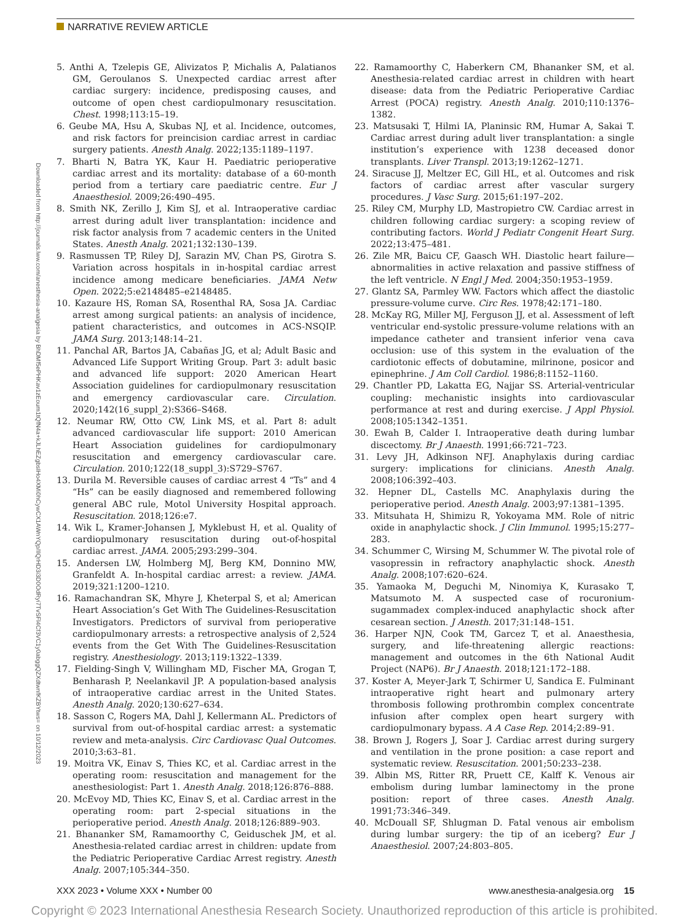NARRATIVE REVIEW ARTICLE
Downloaded from http://journals.lww.com/anesthesia-analgesia by BhDMf5ePHKav1zEoum1tQfN4a+kJLhEZgbsIHo4XMi0hCywCX1AWnYQp/IlQrHD3i3D0OdRyi7TvSFl4Cf3VC1y0abggQZXdtwnfKZBYtws= on 10/12/2023
5. Anthi A, Tzelepis GE, Alivizatos P, Michalis A, Palatianos GM, Geroulanos S. Unexpected cardiac arrest after cardiac surgery: incidence, predisposing causes, and outcome of open chest cardiopulmonary resuscitation. Chest. 1998;113:15–19.
6. Geube MA, Hsu A, Skubas NJ, et al. Incidence, outcomes, and risk factors for preincision cardiac arrest in cardiac surgery patients. Anesth Analg. 2022;135:1189–1197.
7. Bharti N, Batra YK, Kaur H. Paediatric perioperative cardiac arrest and its mortality: database of a 60-month period from a tertiary care paediatric centre. Eur J Anaesthesiol. 2009;26:490–495.
8. Smith NK, Zerillo J, Kim SJ, et al. Intraoperative cardiac arrest during adult liver transplantation: incidence and risk factor analysis from 7 academic centers in the United States. Anesth Analg. 2021;132:130–139.
9. Rasmussen TP, Riley DJ, Sarazin MV, Chan PS, Girotra S. Variation across hospitals in in-hospital cardiac arrest incidence among medicare beneficiaries. JAMA Netw Open. 2022;5:e2148485–e2148485.
10. Kazaure HS, Roman SA, Rosenthal RA, Sosa JA. Cardiac arrest among surgical patients: an analysis of incidence, patient characteristics, and outcomes in ACS-NSQIP. JAMA Surg. 2013;148:14–21.
11. Panchal AR, Bartos JA, Cabañas JG, et al; Adult Basic and Advanced Life Support Writing Group. Part 3: adult basic and advanced life support: 2020 American Heart Association guidelines for cardiopulmonary resuscitation and emergency cardiovascular care. Circulation. 2020;142(16_suppl_2):S366–S468.
12. Neumar RW, Otto CW, Link MS, et al. Part 8: adult advanced cardiovascular life support: 2010 American Heart Association guidelines for cardiopulmonary resuscitation and emergency cardiovascular care. Circulation. 2010;122(18_suppl_3):S729–S767.
13. Durila M. Reversible causes of cardiac arrest 4 “Ts” and 4 “Hs” can be easily diagnosed and remembered following general ABC rule, Motol University Hospital approach. Resuscitation. 2018;126:e7.
14. Wik L, Kramer-Johansen J, Myklebust H, et al. Quality of cardiopulmonary resuscitation during out-of-hospital cardiac arrest. JAMA. 2005;293:299–304.
15. Andersen LW, Holmberg MJ, Berg KM, Donnino MW, Granfeldt A. In-hospital cardiac arrest: a review. JAMA. 2019;321:1200–1210.
16. Ramachandran SK, Mhyre J, Kheterpal S, et al; American Heart Association’s Get With The Guidelines-Resuscitation Investigators. Predictors of survival from perioperative cardiopulmonary arrests: a retrospective analysis of 2,524 events from the Get With The Guidelines-Resuscitation registry. Anesthesiology. 2013;119:1322–1339.
17. Fielding-Singh V, Willingham MD, Fischer MA, Grogan T, Benharash P, Neelankavil JP. A population-based analysis of intraoperative cardiac arrest in the United States. Anesth Analg. 2020;130:627–634.
18. Sasson C, Rogers MA, Dahl J, Kellermann AL. Predictors of survival from out-of-hospital cardiac arrest: a systematic review and meta-analysis. Circ Cardiovasc Qual Outcomes. 2010;3:63–81.
19. Moitra VK, Einav S, Thies KC, et al. Cardiac arrest in the operating room: resuscitation and management for the anesthesiologist: Part 1. Anesth Analg. 2018;126:876–888.
20. McEvoy MD, Thies KC, Einav S, et al. Cardiac arrest in the operating room: part 2-special situations in the perioperative period. Anesth Analg. 2018;126:889–903.
21. Bhananker SM, Ramamoorthy C, Geiduschek JM, et al. Anesthesia-related cardiac arrest in children: update from the Pediatric Perioperative Cardiac Arrest registry. Anesth Analg. 2007;105:344–350.
22. Ramamoorthy C, Haberkern CM, Bhananker SM, et al. Anesthesia-related cardiac arrest in children with heart disease: data from the Pediatric Perioperative Cardiac Arrest (POCA) registry. Anesth Analg. 2010;110:1376–1382.
23. Matsusaki T, Hilmi IA, Planinsic RM, Humar A, Sakai T. Cardiac arrest during adult liver transplantation: a single institution’s experience with 1238 deceased donor transplants. Liver Transpl. 2013;19:1262–1271.
24. Siracuse JJ, Meltzer EC, Gill HL, et al. Outcomes and risk factors of cardiac arrest after vascular surgery procedures. J Vasc Surg. 2015;61:197–202.
25. Riley CM, Murphy LD, Mastropietro CW. Cardiac arrest in children following cardiac surgery: a scoping review of contributing factors. World J Pediatr Congenit Heart Surg. 2022;13:475–481.
26. Zile MR, Baicu CF, Gaasch WH. Diastolic heart failure—abnormalities in active relaxation and passive stiffness of the left ventricle. N Engl J Med. 2004;350:1953–1959.
27. Glantz SA, Parmley WW. Factors which affect the diastolic pressure-volume curve. Circ Res. 1978;42:171–180.
28. McKay RG, Miller MJ, Ferguson JJ, et al. Assessment of left ventricular end-systolic pressure-volume relations with an impedance catheter and transient inferior vena cava occlusion: use of this system in the evaluation of the cardiotonic effects of dobutamine, milrinone, posicor and epinephrine. J Am Coll Cardiol. 1986;8:1152–1160.
29. Chantler PD, Lakatta EG, Najjar SS. Arterial-ventricular coupling: mechanistic insights into cardiovascular performance at rest and during exercise. J Appl Physiol. 2008;105:1342–1351.
30. Ewah B, Calder I. Intraoperative death during lumbar discectomy. Br J Anaesth. 1991;66:721–723.
31. Levy JH, Adkinson NFJ. Anaphylaxis during cardiac surgery: implications for clinicians. Anesth Analg. 2008;106:392–403.
32. Hepner DL, Castells MC. Anaphylaxis during the perioperative period. Anesth Analg. 2003;97:1381–1395.
33. Mitsuhata H, Shimizu R, Yokoyama MM. Role of nitric oxide in anaphylactic shock. J Clin Immunol. 1995;15:277–283.
34. Schummer C, Wirsing M, Schummer W. The pivotal role of vasopressin in refractory anaphylactic shock. Anesth Analg. 2008;107:620–624.
35. Yamaoka M, Deguchi M, Ninomiya K, Kurasako T, Matsumoto M. A suspected case of rocuronium-sugammadex complex-induced anaphylactic shock after cesarean section. J Anesth. 2017;31:148–151.
36. Harper NJN, Cook TM, Garcez T, et al. Anaesthesia, surgery, and life-threatening allergic reactions: management and outcomes in the 6th National Audit Project (NAP6). Br J Anaesth. 2018;121:172–188.
37. Koster A, Meyer-Jark T, Schirmer U, Sandica E. Fulminant intraoperative right heart and pulmonary artery thrombosis following prothrombin complex concentrate infusion after complex open heart surgery with cardiopulmonary bypass. A A Case Rep. 2014;2:89–91.
38. Brown J, Rogers J, Soar J. Cardiac arrest during surgery and ventilation in the prone position: a case report and systematic review. Resuscitation. 2001;50:233–238.
39. Albin MS, Ritter RR, Pruett CE, Kalff K. Venous air embolism during lumbar laminectomy in the prone position: report of three cases. Anesth Analg. 1991;73:346–349.
40. McDouall SF, Shlugman D. Fatal venous air embolism during lumbar surgery: the tip of an iceberg? Eur J Anaesthesiol. 2007;24:803–805.
XXX 2023 • Volume XXX • Number 00 www.anesthesia-analgesia.org 15
Copyright © 2023 International Anesthesia Research Society. Unauthorized reproduction of this article is prohibited.